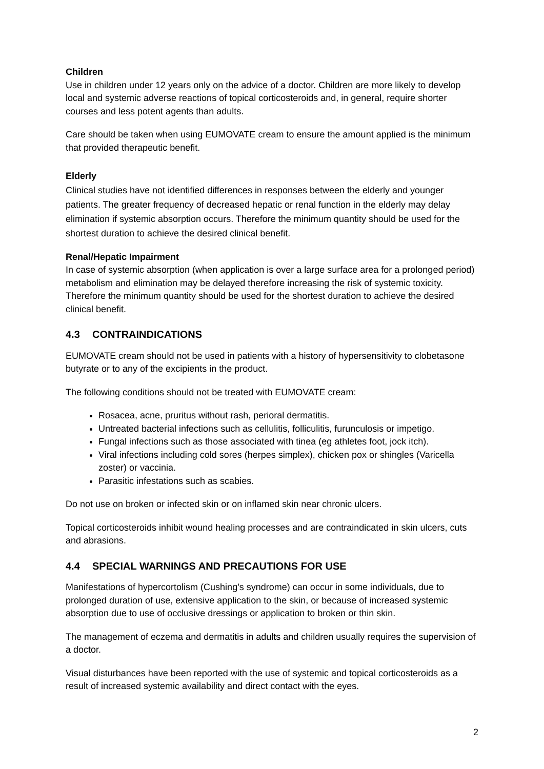Children
Use in children under 12 years only on the advice of a doctor. Children are more likely to develop local and systemic adverse reactions of topical corticosteroids and, in general, require shorter courses and less potent agents than adults.
Care should be taken when using EUMOVATE cream to ensure the amount applied is the minimum that provided therapeutic benefit.
Elderly
Clinical studies have not identified differences in responses between the elderly and younger patients. The greater frequency of decreased hepatic or renal function in the elderly may delay elimination if systemic absorption occurs. Therefore the minimum quantity should be used for the shortest duration to achieve the desired clinical benefit.
Renal/Hepatic Impairment
In case of systemic absorption (when application is over a large surface area for a prolonged period) metabolism and elimination may be delayed therefore increasing the risk of systemic toxicity. Therefore the minimum quantity should be used for the shortest duration to achieve the desired clinical benefit.
4.3 CONTRAINDICATIONS
EUMOVATE cream should not be used in patients with a history of hypersensitivity to clobetasone butyrate or to any of the excipients in the product.
The following conditions should not be treated with EUMOVATE cream:
Rosacea, acne, pruritus without rash, perioral dermatitis.
Untreated bacterial infections such as cellulitis, folliculitis, furunculosis or impetigo.
Fungal infections such as those associated with tinea (eg athletes foot, jock itch).
Viral infections including cold sores (herpes simplex), chicken pox or shingles (Varicella zoster) or vaccinia.
Parasitic infestations such as scabies.
Do not use on broken or infected skin or on inflamed skin near chronic ulcers.
Topical corticosteroids inhibit wound healing processes and are contraindicated in skin ulcers, cuts and abrasions.
4.4 SPECIAL WARNINGS AND PRECAUTIONS FOR USE
Manifestations of hypercortolism (Cushing’s syndrome) can occur in some individuals, due to prolonged duration of use, extensive application to the skin, or because of increased systemic absorption due to use of occlusive dressings or application to broken or thin skin.
The management of eczema and dermatitis in adults and children usually requires the supervision of a doctor.
Visual disturbances have been reported with the use of systemic and topical corticosteroids as a result of increased systemic availability and direct contact with the eyes.
2